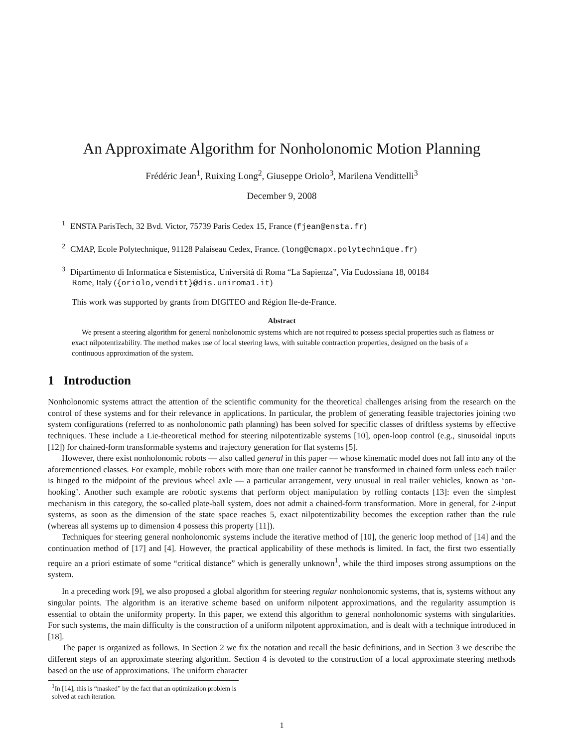An Approximate Algorithm for Nonholonomic Motion Planning
Frédéric Jean<sup>1</sup>, Ruixing Long<sup>2</sup>, Giuseppe Oriolo<sup>3</sup>, Marilena Vendittelli<sup>3</sup>
December 9, 2008
<sup>1</sup> ENSTA ParisTech, 32 Bvd. Victor, 75739 Paris Cedex 15, France (fjean@ensta.fr)
<sup>2</sup> CMAP, Ecole Polytechnique, 91128 Palaiseau Cedex, France. (long@cmapx.polytechnique.fr)
<sup>3</sup> Dipartimento di Informatica e Sistemistica, Università di Roma “La Sapienza”, Via Eudossiana 18, 00184
Rome, Italy ({oriolo,venditt}@dis.uniroma1.it)
This work was supported by grants from DIGITEO and Région Ile-de-France.
Abstract
We present a steering algorithm for general nonholonomic systems which are not required to possess special properties such as flatness or exact nilpotentizability. The method makes use of local steering laws, with suitable contraction properties, designed on the basis of a continuous approximation of the system.
1 Introduction
Nonholonomic systems attract the attention of the scientific community for the theoretical challenges arising from the research on the control of these systems and for their relevance in applications. In particular, the problem of generating feasible trajectories joining two system configurations (referred to as nonholonomic path planning) has been solved for specific classes of driftless systems by effective techniques. These include a Lie-theoretical method for steering nilpotentizable systems [10], open-loop control (e.g., sinusoidal inputs [12]) for chained-form transformable systems and trajectory generation for flat systems [5].
However, there exist nonholonomic robots — also called general in this paper — whose kinematic model does not fall into any of the aforementioned classes. For example, mobile robots with more than one trailer cannot be transformed in chained form unless each trailer is hinged to the midpoint of the previous wheel axle — a particular arrangement, very unusual in real trailer vehicles, known as ‘on-hooking’. Another such example are robotic systems that perform object manipulation by rolling contacts [13]: even the simplest mechanism in this category, the so-called plate-ball system, does not admit a chained-form transformation. More in general, for 2-input systems, as soon as the dimension of the state space reaches 5, exact nilpotentizability becomes the exception rather than the rule (whereas all systems up to dimension 4 possess this property [11]).
Techniques for steering general nonholonomic systems include the iterative method of [10], the generic loop method of [14] and the continuation method of [17] and [4]. However, the practical applicability of these methods is limited. In fact, the first two essentially require an a priori estimate of some “critical distance” which is generally unknown<sup>1</sup>, while the third imposes strong assumptions on the system.
In a preceding work [9], we also proposed a global algorithm for steering regular nonholonomic systems, that is, systems without any singular points. The algorithm is an iterative scheme based on uniform nilpotent approximations, and the regularity assumption is essential to obtain the uniformity property. In this paper, we extend this algorithm to general nonholonomic systems with singularities. For such systems, the main difficulty is the construction of a uniform nilpotent approximation, and is dealt with a technique introduced in [18].
The paper is organized as follows. In Section 2 we fix the notation and recall the basic definitions, and in Section 3 we describe the different steps of an approximate steering algorithm. Section 4 is devoted to the construction of a local approximate steering methods based on the use of approximations. The uniform character
<sup>1</sup> In [14], this is “masked” by the fact that an optimization problem is solved at each iteration.
1